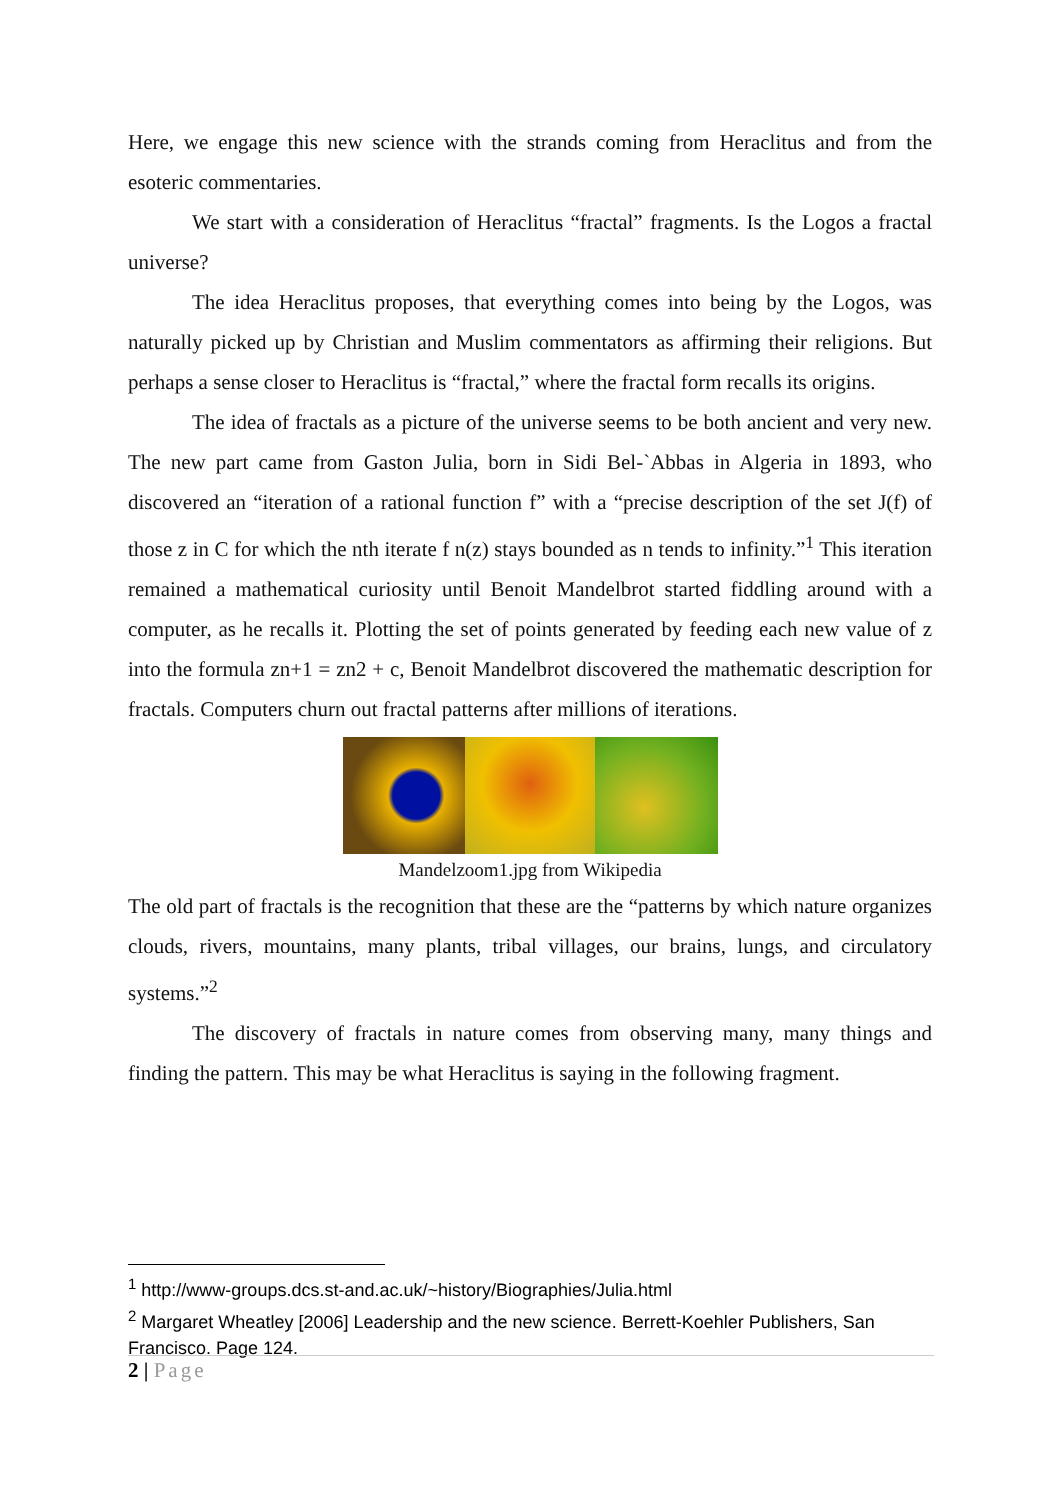Here, we engage this new science with the strands coming from Heraclitus and from the esoteric commentaries.
We start with a consideration of Heraclitus “fractal” fragments. Is the Logos a fractal universe?
The idea Heraclitus proposes, that everything comes into being by the Logos, was naturally picked up by Christian and Muslim commentators as affirming their religions. But perhaps a sense closer to Heraclitus is “fractal,” where the fractal form recalls its origins.
The idea of fractals as a picture of the universe seems to be both ancient and very new. The new part came from Gaston Julia, born in Sidi Bel-`Abbas in Algeria in 1893, who discovered an “iteration of a rational function f” with a “precise description of the set J(f) of those z in C for which the nth iterate f n(z) stays bounded as n tends to infinity.”<sup>1</sup> This iteration remained a mathematical curiosity until Benoit Mandelbrot started fiddling around with a computer, as he recalls it. Plotting the set of points generated by feeding each new value of z into the formula zn+1 = zn2 + c, Benoit Mandelbrot discovered the mathematic description for fractals. Computers churn out fractal patterns after millions of iterations.
Mandelzoom1.jpg from Wikipedia
The old part of fractals is the recognition that these are the “patterns by which nature organizes clouds, rivers, mountains, many plants, tribal villages, our brains, lungs, and circulatory systems.”<sup>2</sup>
The discovery of fractals in nature comes from observing many, many things and finding the pattern. This may be what Heraclitus is saying in the following fragment.
<sup>1</sup> http://www-groups.dcs.st-and.ac.uk/~history/Biographies/Julia.html
<sup>2</sup> Margaret Wheatley [2006] Leadership and the new science. Berrett-Koehler Publishers, San Francisco. Page 124.
2 | Page